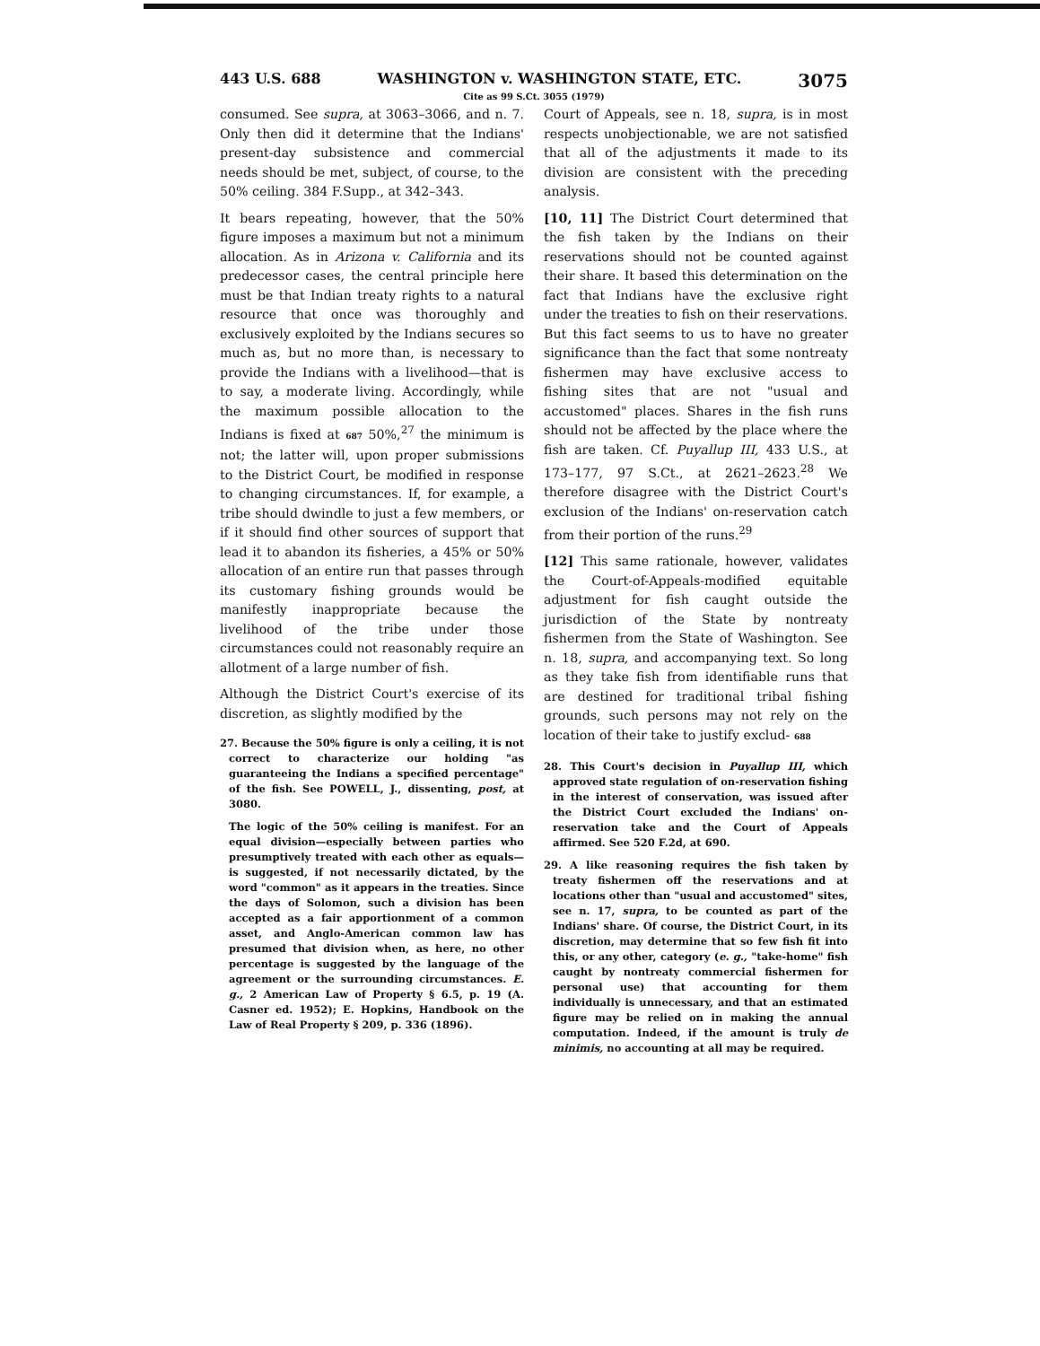443 U.S. 688 WASHINGTON v. WASHINGTON STATE, ETC. 3075
Cite as 99 S.Ct. 3055 (1979)
consumed. See supra, at 3063–3066, and n. 7. Only then did it determine that the Indians' present-day subsistence and commercial needs should be met, subject, of course, to the 50% ceiling. 384 F.Supp., at 342–343.
It bears repeating, however, that the 50% figure imposes a maximum but not a minimum allocation. As in Arizona v. California and its predecessor cases, the central principle here must be that Indian treaty rights to a natural resource that once was thoroughly and exclusively exploited by the Indians secures so much as, but no more than, is necessary to provide the Indians with a livelihood—that is to say, a moderate living. Accordingly, while the maximum possible allocation to the Indians is fixed at 687 50%,<sup>27</sup> the minimum is not; the latter will, upon proper submissions to the District Court, be modified in response to changing circumstances. If, for example, a tribe should dwindle to just a few members, or if it should find other sources of support that lead it to abandon its fisheries, a 45% or 50% allocation of an entire run that passes through its customary fishing grounds would be manifestly inappropriate because the livelihood of the tribe under those circumstances could not reasonably require an allotment of a large number of fish.
Although the District Court's exercise of its discretion, as slightly modified by the
27. Because the 50% figure is only a ceiling, it is not correct to characterize our holding "as guaranteeing the Indians a specified percentage" of the fish. See POWELL, J., dissenting, post, at 3080.
The logic of the 50% ceiling is manifest. For an equal division—especially between parties who presumptively treated with each other as equals—is suggested, if not necessarily dictated, by the word "common" as it appears in the treaties. Since the days of Solomon, such a division has been accepted as a fair apportionment of a common asset, and Anglo-American common law has presumed that division when, as here, no other percentage is suggested by the language of the agreement or the surrounding circumstances. E. g., 2 American Law of Property § 6.5, p. 19 (A. Casner ed. 1952); E. Hopkins, Handbook on the Law of Real Property § 209, p. 336 (1896).
Court of Appeals, see n. 18, supra, is in most respects unobjectionable, we are not satisfied that all of the adjustments it made to its division are consistent with the preceding analysis.
[10, 11] The District Court determined that the fish taken by the Indians on their reservations should not be counted against their share. It based this determination on the fact that Indians have the exclusive right under the treaties to fish on their reservations. But this fact seems to us to have no greater significance than the fact that some nontreaty fishermen may have exclusive access to fishing sites that are not "usual and accustomed" places. Shares in the fish runs should not be affected by the place where the fish are taken. Cf. Puyallup III, 433 U.S., at 173–177, 97 S.Ct., at 2621–2623.<sup>28</sup> We therefore disagree with the District Court's exclusion of the Indians' on-reservation catch from their portion of the runs.<sup>29</sup>
[12] This same rationale, however, validates the Court-of-Appeals-modified equitable adjustment for fish caught outside the jurisdiction of the State by nontreaty fishermen from the State of Washington. See n. 18, supra, and accompanying text. So long as they take fish from identifiable runs that are destined for traditional tribal fishing grounds, such persons may not rely on the location of their take to justify exclud- 688
28. This Court's decision in Puyallup III, which approved state regulation of on-reservation fishing in the interest of conservation, was issued after the District Court excluded the Indians' on-reservation take and the Court of Appeals affirmed. See 520 F.2d, at 690.
29. A like reasoning requires the fish taken by treaty fishermen off the reservations and at locations other than "usual and accustomed" sites, see n. 17, supra, to be counted as part of the Indians' share. Of course, the District Court, in its discretion, may determine that so few fish fit into this, or any other, category (e. g., "take-home" fish caught by nontreaty commercial fishermen for personal use) that accounting for them individually is unnecessary, and that an estimated figure may be relied on in making the annual computation. Indeed, if the amount is truly de minimis, no accounting at all may be required.